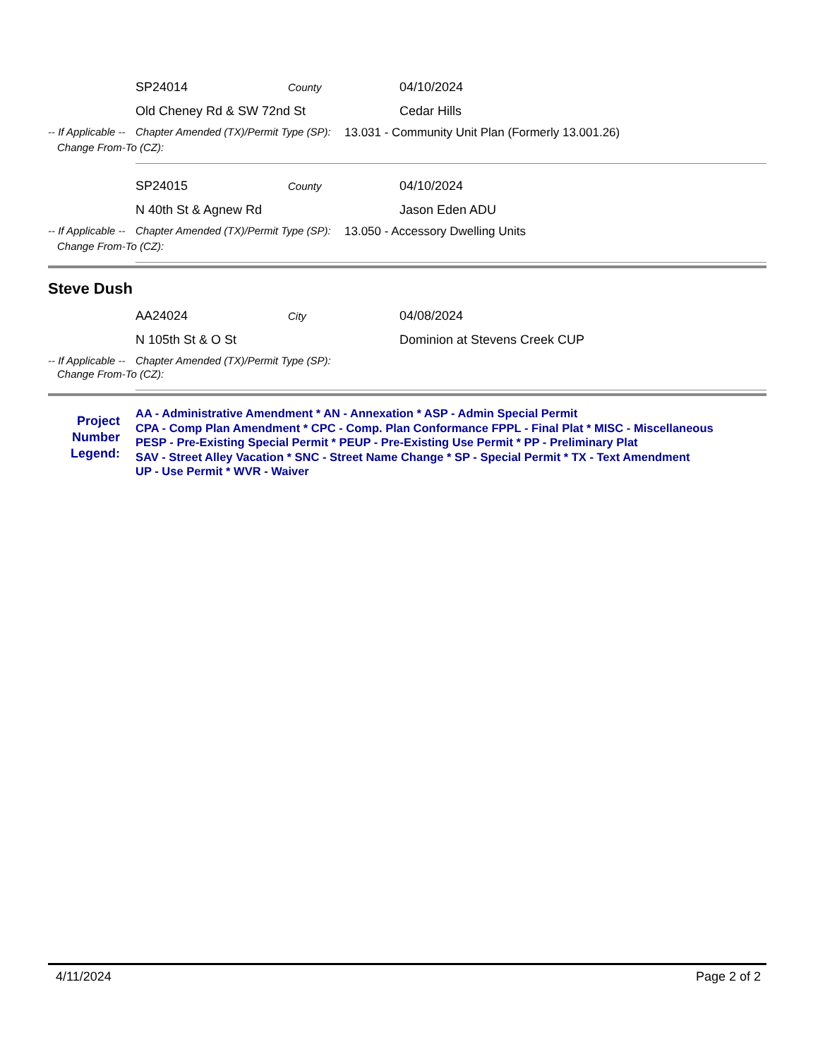SP24014
County
04/10/2024
Old Cheney Rd & SW 72nd St Cedar Hills
-- If Applicable --
Chapter Amended (TX)/Permit Type (SP):
13.031 - Community Unit Plan (Formerly 13.001.26)
Change From-To (CZ):
SP24015
County
04/10/2024
N 40th St & Agnew Rd Jason Eden ADU
-- If Applicable --
Chapter Amended (TX)/Permit Type (SP):
13.050 - Accessory Dwelling Units
Change From-To (CZ):
Steve Dush
AA24024
City
04/08/2024
N 105th St & O St Dominion at Stevens Creek CUP
-- If Applicable --
Chapter Amended (TX)/Permit Type (SP):
Change From-To (CZ):
Project Number Legend:
AA - Administrative Amendment * AN - Annexation * ASP - Admin Special Permit
CPA - Comp Plan Amendment * CPC - Comp. Plan Conformance FPPL - Final Plat * MISC - Miscellaneous
PESP - Pre-Existing Special Permit * PEUP - Pre-Existing Use Permit * PP - Preliminary Plat
SAV - Street Alley Vacation * SNC - Street Name Change * SP - Special Permit * TX - Text Amendment
UP - Use Permit * WVR - Waiver
4/11/2024 Page 2 of 2